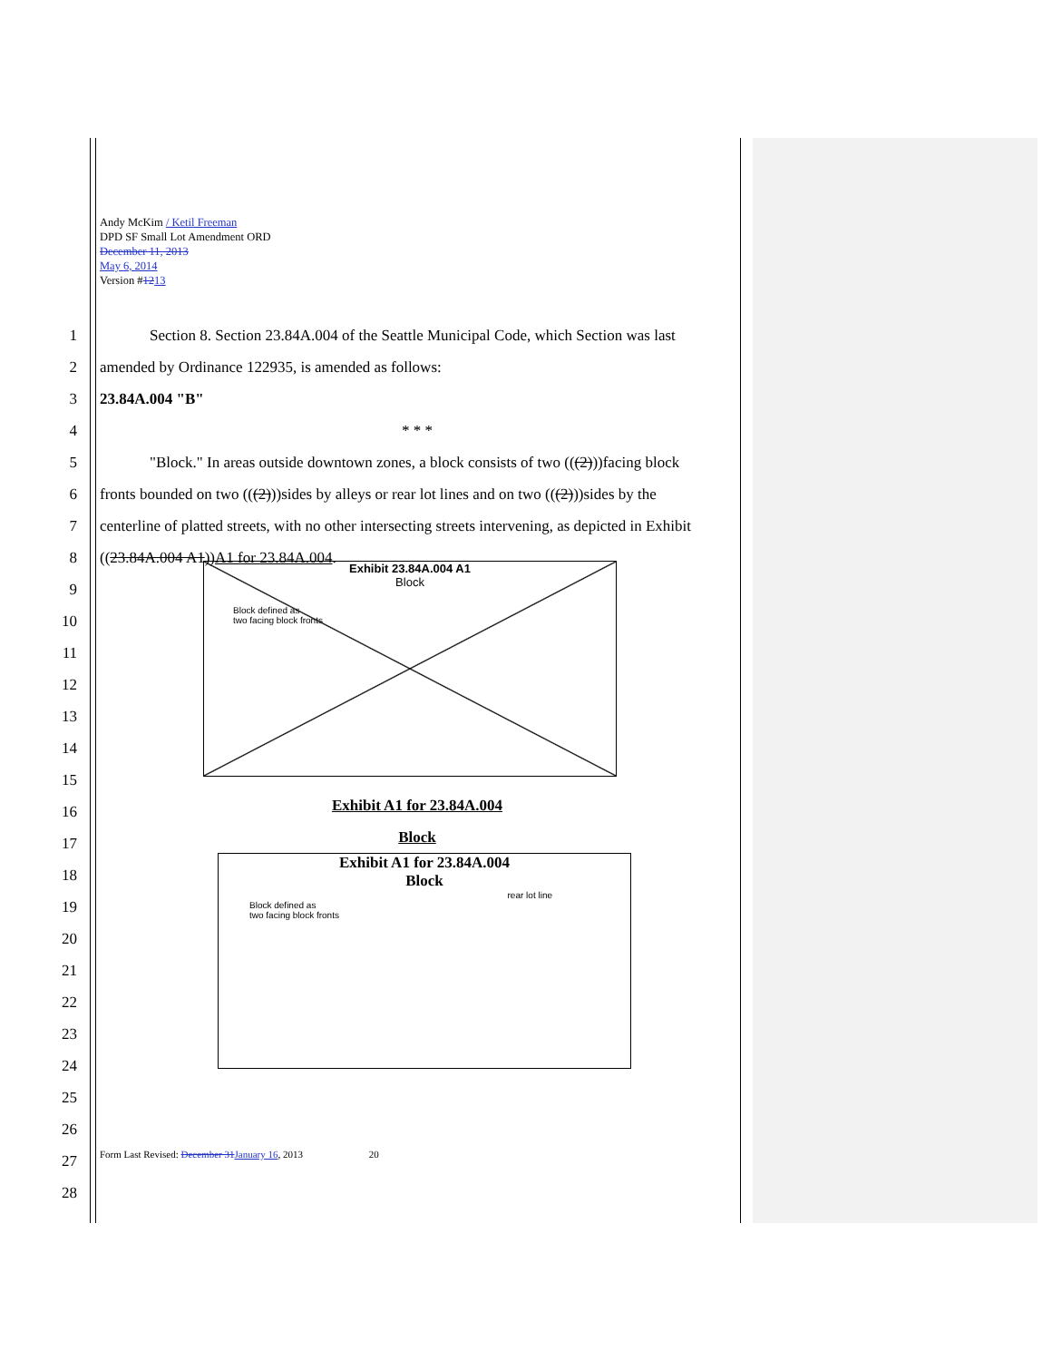Andy McKim / Ketil Freeman
DPD SF Small Lot Amendment ORD
December 11, 2013
May 6, 2014
Version #1213
1 Section 8. Section 23.84A.004 of the Seattle Municipal Code, which Section was last
2 amended by Ordinance 122935, is amended as follows:
3 23.84A.004 "B"
4 * * *
5 "Block." In areas outside downtown zones, a block consists of two (((2)))facing block
6 fronts bounded on two (((2)))sides by alleys or rear lot lines and on two (((2)))sides by the
7 centerline of platted streets, with no other intersecting streets intervening, as depicted in Exhibit
8 ((23.84A.004 A1))A1 for 23.84A.004.
9
10
11
12
13
14
15
16
17
18
19
20
21
22
23
24
25
26
27
28
Exhibit 23.84A.004 A1
Block
Block defined as
two facing block fronts
Exhibit A1 for 23.84A.004
Block
Exhibit A1 for 23.84A.004
Block
rear lot line
Block defined as
two facing block fronts
Form Last Revised: December 31 January 16, 2013 20